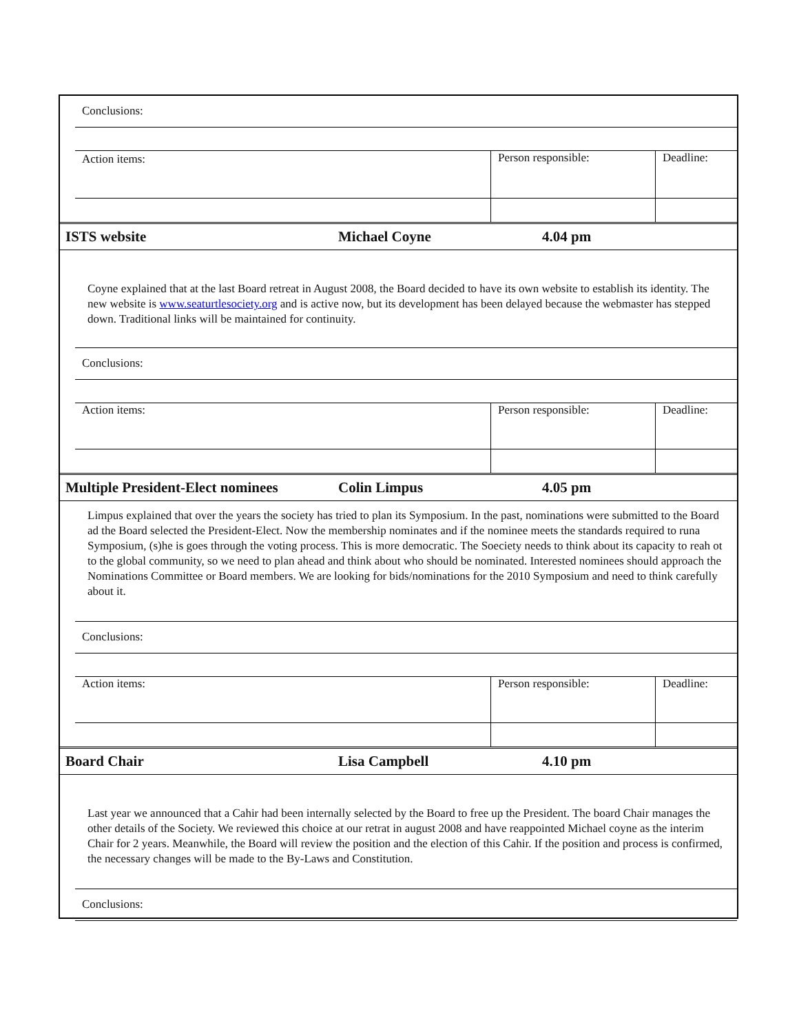| | Conclusions: | | |
| | Action items: | Person responsible: | Deadline: |
| ISTS website | Michael Coyne | 4.04 pm |
Coyne explained that at the last Board retreat in August 2008, the Board decided to have its own website to establish its identity. The new website is www.seaturtlesociety.org and is active now, but its development has been delayed because the webmaster has stepped down. Traditional links will be maintained for continuity.
| | Conclusions: | | |
| | Action items: | Person responsible: | Deadline: |
| Multiple President-Elect nominees | Colin Limpus | 4.05 pm |
Limpus explained that over the years the society has tried to plan its Symposium. In the past, nominations were submitted to the Board ad the Board selected the President-Elect. Now the membership nominates and if the nominee meets the standards required to runa Symposium, (s)he is goes through the voting process. This is more democratic. The Soeciety needs to think about its capacity to reah ot to the global community, so we need to plan ahead and think about who should be nominated. Interested nominees should approach the Nominations Committee or Board members. We are looking for bids/nominations for the 2010 Symposium and need to think carefully about it.
| | Conclusions: | | |
| | Action items: | Person responsible: | Deadline: |
| Board Chair | Lisa Campbell | 4.10 pm |
Last year we announced that a Cahir had been internally selected by the Board to free up the President. The board Chair manages the other details of the Society. We reviewed this choice at our retrat in august 2008 and have reappointed Michael coyne as the interim Chair for 2 years. Meanwhile, the Board will review the position and the election of this Cahir. If the position and process is confirmed, the necessary changes will be made to the By-Laws and Constitution.
| | Conclusions: |